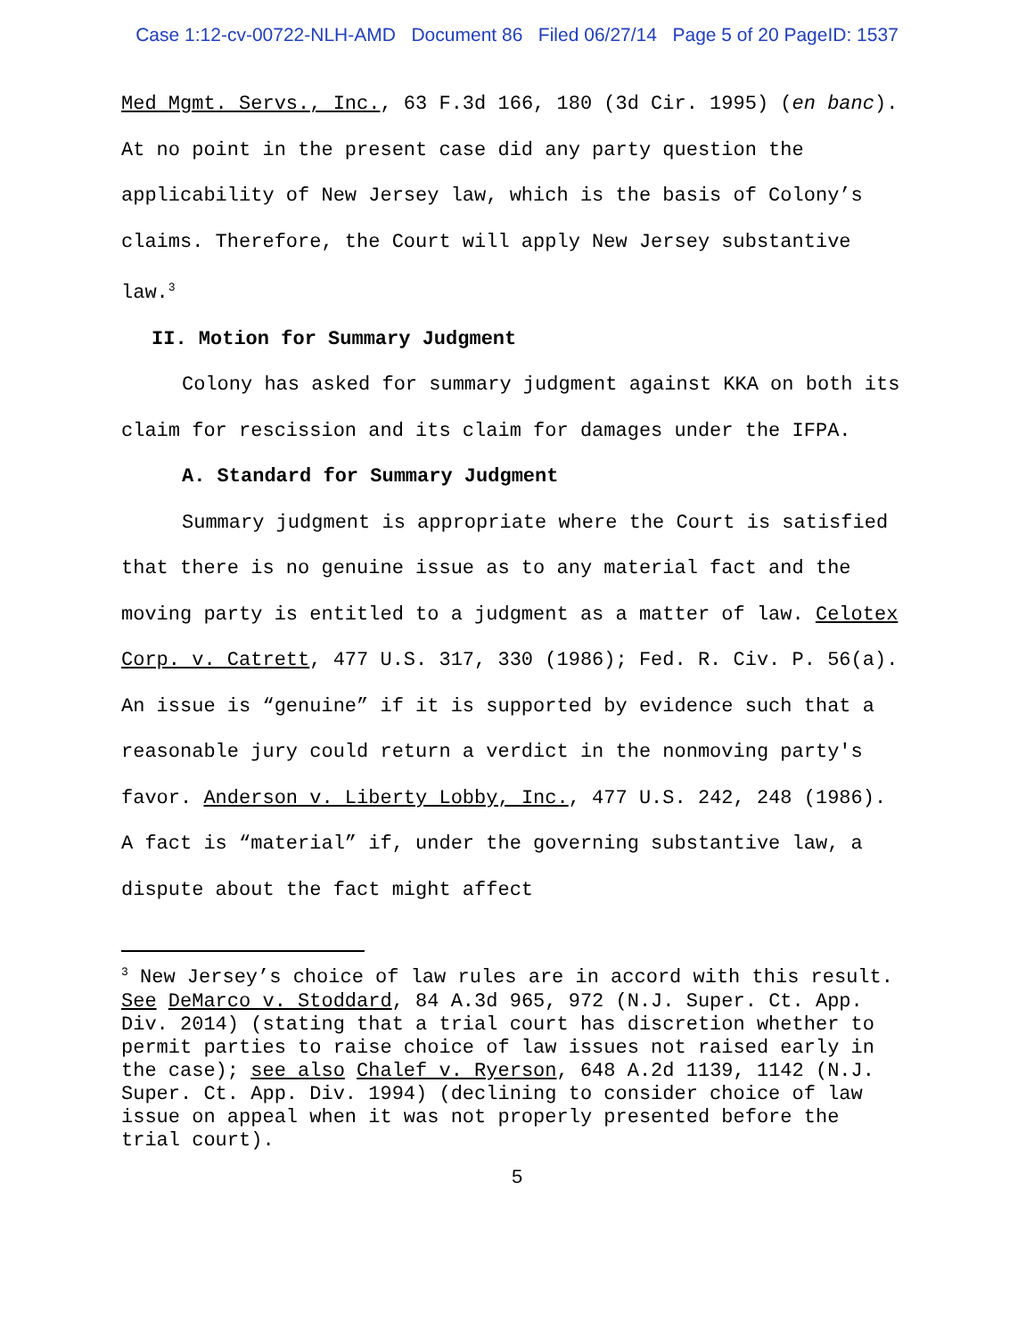Case 1:12-cv-00722-NLH-AMD Document 86 Filed 06/27/14 Page 5 of 20 PageID: 1537
Med Mgmt. Servs., Inc., 63 F.3d 166, 180 (3d Cir. 1995) (en banc). At no point in the present case did any party question the applicability of New Jersey law, which is the basis of Colony’s claims. Therefore, the Court will apply New Jersey substantive law.<sup>3</sup>
II. Motion for Summary Judgment
Colony has asked for summary judgment against KKA on both its claim for rescission and its claim for damages under the IFPA.
A. Standard for Summary Judgment
Summary judgment is appropriate where the Court is satisfied that there is no genuine issue as to any material fact and the moving party is entitled to a judgment as a matter of law. Celotex Corp. v. Catrett, 477 U.S. 317, 330 (1986); Fed. R. Civ. P. 56(a). An issue is “genuine” if it is supported by evidence such that a reasonable jury could return a verdict in the nonmoving party's favor. Anderson v. Liberty Lobby, Inc., 477 U.S. 242, 248 (1986). A fact is “material” if, under the governing substantive law, a dispute about the fact might affect
<sup>3</sup> New Jersey’s choice of law rules are in accord with this result. See DeMarco v. Stoddard, 84 A.3d 965, 972 (N.J. Super. Ct. App. Div. 2014) (stating that a trial court has discretion whether to permit parties to raise choice of law issues not raised early in the case); see also Chalef v. Ryerson, 648 A.2d 1139, 1142 (N.J. Super. Ct. App. Div. 1994) (declining to consider choice of law issue on appeal when it was not properly presented before the trial court).
5